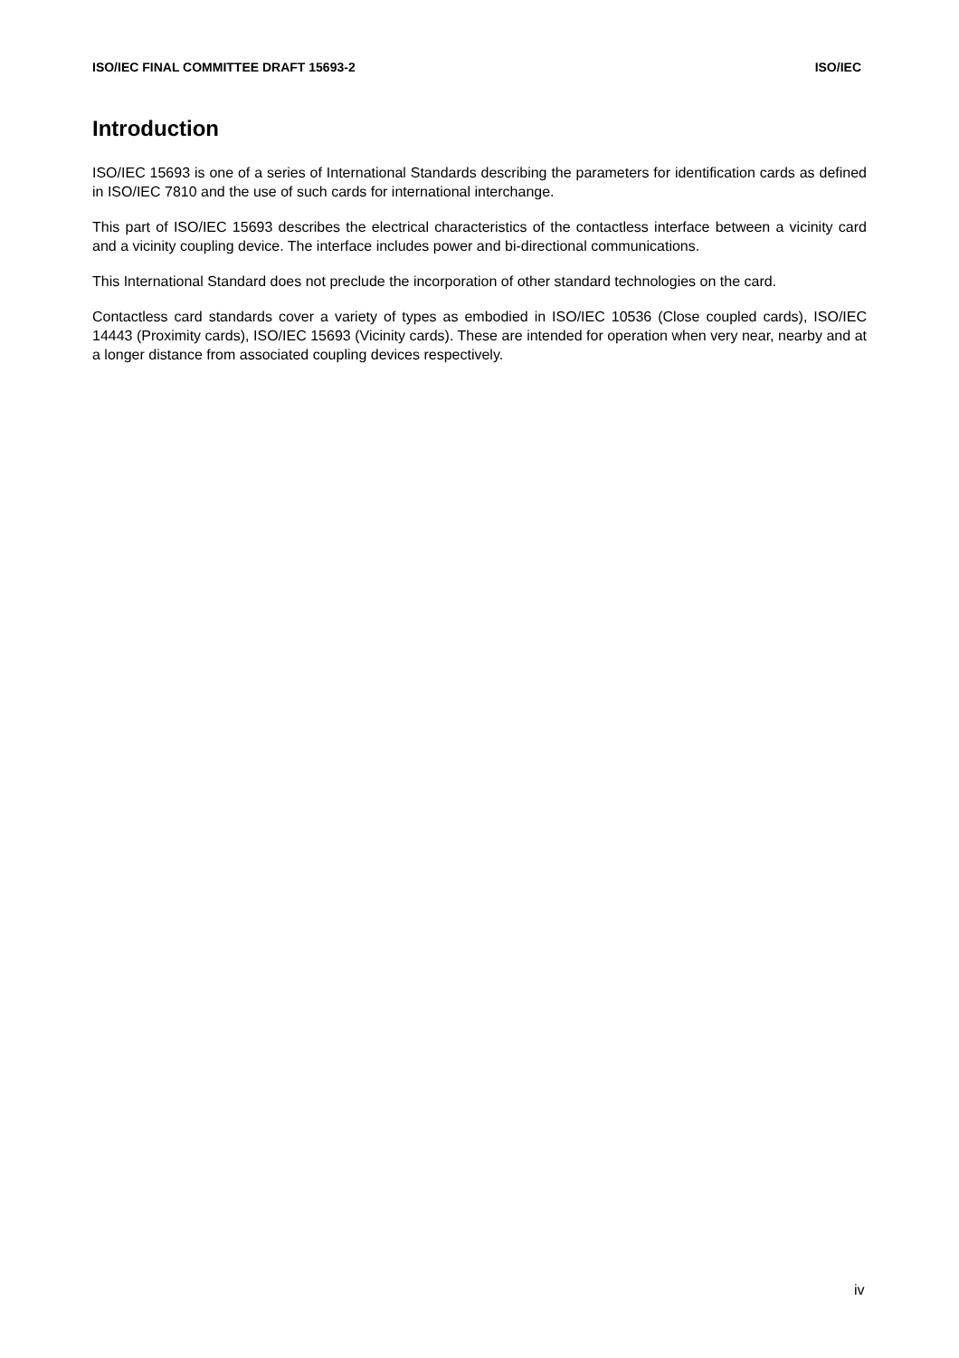ISO/IEC FINAL COMMITTEE DRAFT 15693-2 ISO/IEC
Introduction
ISO/IEC 15693 is one of a series of International Standards describing the parameters for identification cards as defined in ISO/IEC 7810 and the use of such cards for international interchange.
This part of ISO/IEC 15693 describes the electrical characteristics of the contactless interface between a vicinity card and a vicinity coupling device. The interface includes power and bi-directional communications.
This International Standard does not preclude the incorporation of other standard technologies on the card.
Contactless card standards cover a variety of types as embodied in ISO/IEC 10536 (Close coupled cards), ISO/IEC 14443 (Proximity cards), ISO/IEC 15693 (Vicinity cards). These are intended for operation when very near, nearby and at a longer distance from associated coupling devices respectively.
iv